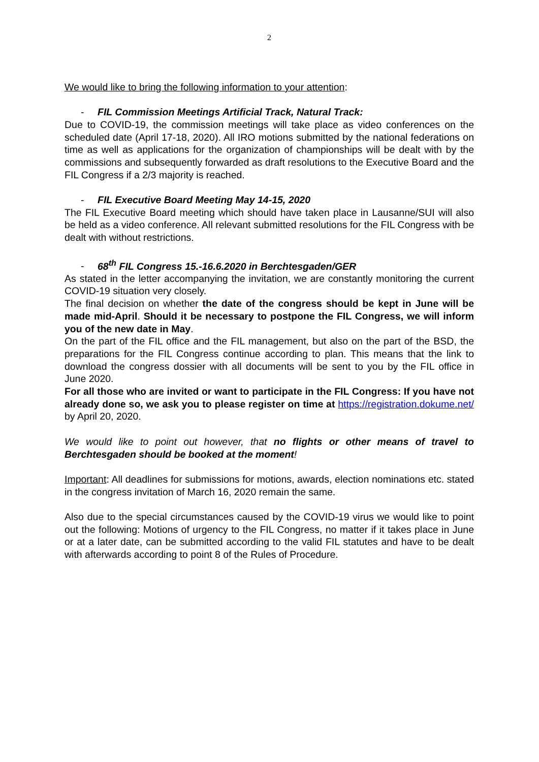2
We would like to bring the following information to your attention:
- FIL Commission Meetings Artificial Track, Natural Track:
Due to COVID-19, the commission meetings will take place as video conferences on the scheduled date (April 17-18, 2020). All IRO motions submitted by the national federations on time as well as applications for the organization of championships will be dealt with by the commissions and subsequently forwarded as draft resolutions to the Executive Board and the FIL Congress if a 2/3 majority is reached.
- FIL Executive Board Meeting May 14-15, 2020
The FIL Executive Board meeting which should have taken place in Lausanne/SUI will also be held as a video conference. All relevant submitted resolutions for the FIL Congress with be dealt with without restrictions.
- 68<sup>th</sup> FIL Congress 15.-16.6.2020 in Berchtesgaden/GER
As stated in the letter accompanying the invitation, we are constantly monitoring the current COVID-19 situation very closely.
The final decision on whether the date of the congress should be kept in June will be made mid-April. Should it be necessary to postpone the FIL Congress, we will inform you of the new date in May.
On the part of the FIL office and the FIL management, but also on the part of the BSD, the preparations for the FIL Congress continue according to plan. This means that the link to download the congress dossier with all documents will be sent to you by the FIL office in June 2020.
For all those who are invited or want to participate in the FIL Congress: If you have not already done so, we ask you to please register on time at https://registration.dokume.net/ by April 20, 2020.
We would like to point out however, that no flights or other means of travel to Berchtesgaden should be booked at the moment!
Important: All deadlines for submissions for motions, awards, election nominations etc. stated in the congress invitation of March 16, 2020 remain the same.
Also due to the special circumstances caused by the COVID-19 virus we would like to point out the following: Motions of urgency to the FIL Congress, no matter if it takes place in June or at a later date, can be submitted according to the valid FIL statutes and have to be dealt with afterwards according to point 8 of the Rules of Procedure.